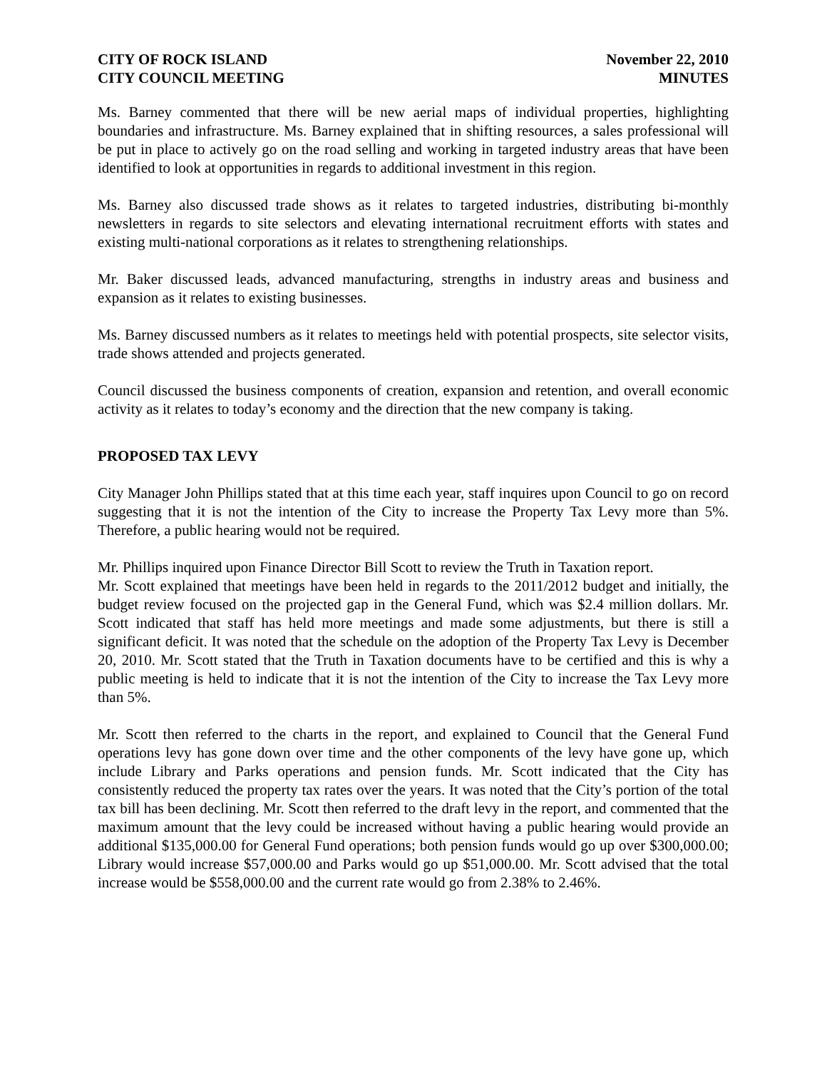CITY OF ROCK ISLAND
CITY COUNCIL MEETING
November 22, 2010
MINUTES
Ms. Barney commented that there will be new aerial maps of individual properties, highlighting boundaries and infrastructure. Ms. Barney explained that in shifting resources, a sales professional will be put in place to actively go on the road selling and working in targeted industry areas that have been identified to look at opportunities in regards to additional investment in this region.
Ms. Barney also discussed trade shows as it relates to targeted industries, distributing bi-monthly newsletters in regards to site selectors and elevating international recruitment efforts with states and existing multi-national corporations as it relates to strengthening relationships.
Mr. Baker discussed leads, advanced manufacturing, strengths in industry areas and business and expansion as it relates to existing businesses.
Ms. Barney discussed numbers as it relates to meetings held with potential prospects, site selector visits, trade shows attended and projects generated.
Council discussed the business components of creation, expansion and retention, and overall economic activity as it relates to today’s economy and the direction that the new company is taking.
PROPOSED TAX LEVY
City Manager John Phillips stated that at this time each year, staff inquires upon Council to go on record suggesting that it is not the intention of the City to increase the Property Tax Levy more than 5%. Therefore, a public hearing would not be required.
Mr. Phillips inquired upon Finance Director Bill Scott to review the Truth in Taxation report.
Mr. Scott explained that meetings have been held in regards to the 2011/2012 budget and initially, the budget review focused on the projected gap in the General Fund, which was $2.4 million dollars. Mr. Scott indicated that staff has held more meetings and made some adjustments, but there is still a significant deficit. It was noted that the schedule on the adoption of the Property Tax Levy is December 20, 2010. Mr. Scott stated that the Truth in Taxation documents have to be certified and this is why a public meeting is held to indicate that it is not the intention of the City to increase the Tax Levy more than 5%.
Mr. Scott then referred to the charts in the report, and explained to Council that the General Fund operations levy has gone down over time and the other components of the levy have gone up, which include Library and Parks operations and pension funds. Mr. Scott indicated that the City has consistently reduced the property tax rates over the years. It was noted that the City’s portion of the total tax bill has been declining. Mr. Scott then referred to the draft levy in the report, and commented that the maximum amount that the levy could be increased without having a public hearing would provide an additional $135,000.00 for General Fund operations; both pension funds would go up over $300,000.00; Library would increase $57,000.00 and Parks would go up $51,000.00. Mr. Scott advised that the total increase would be $558,000.00 and the current rate would go from 2.38% to 2.46%.